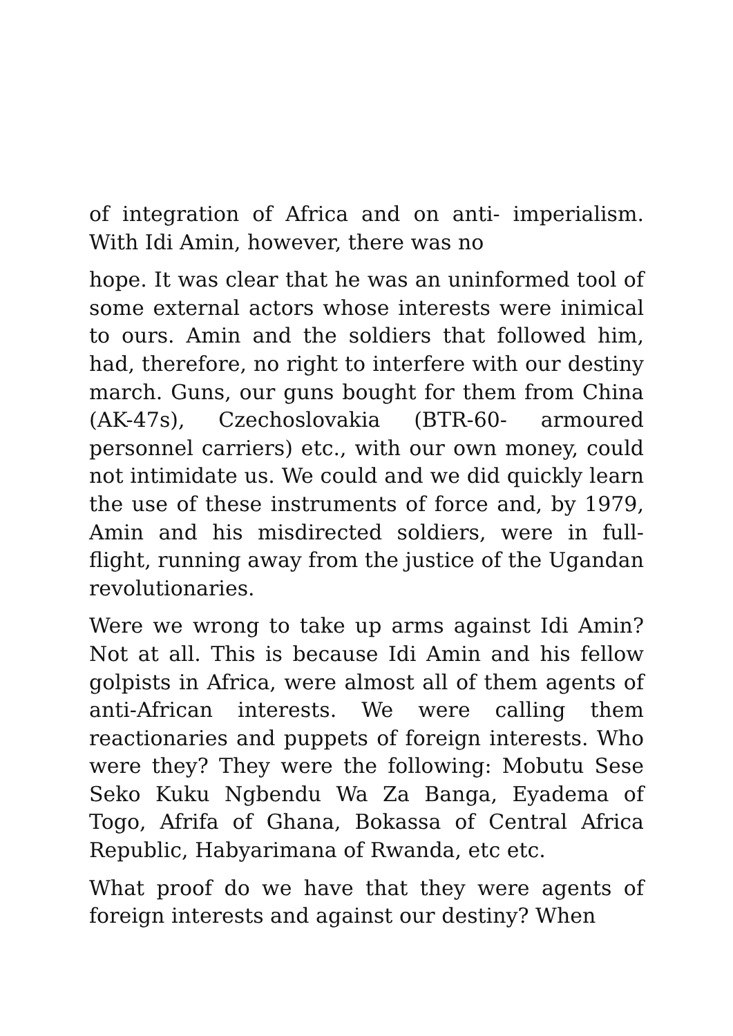of integration of Africa and on anti- imperialism. With Idi Amin, however, there was no
hope. It was clear that he was an uninformed tool of some external actors whose interests were inimical to ours. Amin and the soldiers that followed him, had, therefore, no right to interfere with our destiny march. Guns, our guns bought for them from China (AK-47s), Czechoslovakia (BTR-60- armoured personnel carriers) etc., with our own money, could not intimidate us. We could and we did quickly learn the use of these instruments of force and, by 1979, Amin and his misdirected soldiers, were in full-flight, running away from the justice of the Ugandan revolutionaries.
Were we wrong to take up arms against Idi Amin? Not at all. This is because Idi Amin and his fellow golpists in Africa, were almost all of them agents of anti-African interests. We were calling them reactionaries and puppets of foreign interests. Who were they? They were the following: Mobutu Sese Seko Kuku Ngbendu Wa Za Banga, Eyadema of Togo, Afrifa of Ghana, Bokassa of Central Africa Republic, Habyarimana of Rwanda, etc etc.
What proof do we have that they were agents of foreign interests and against our destiny? When